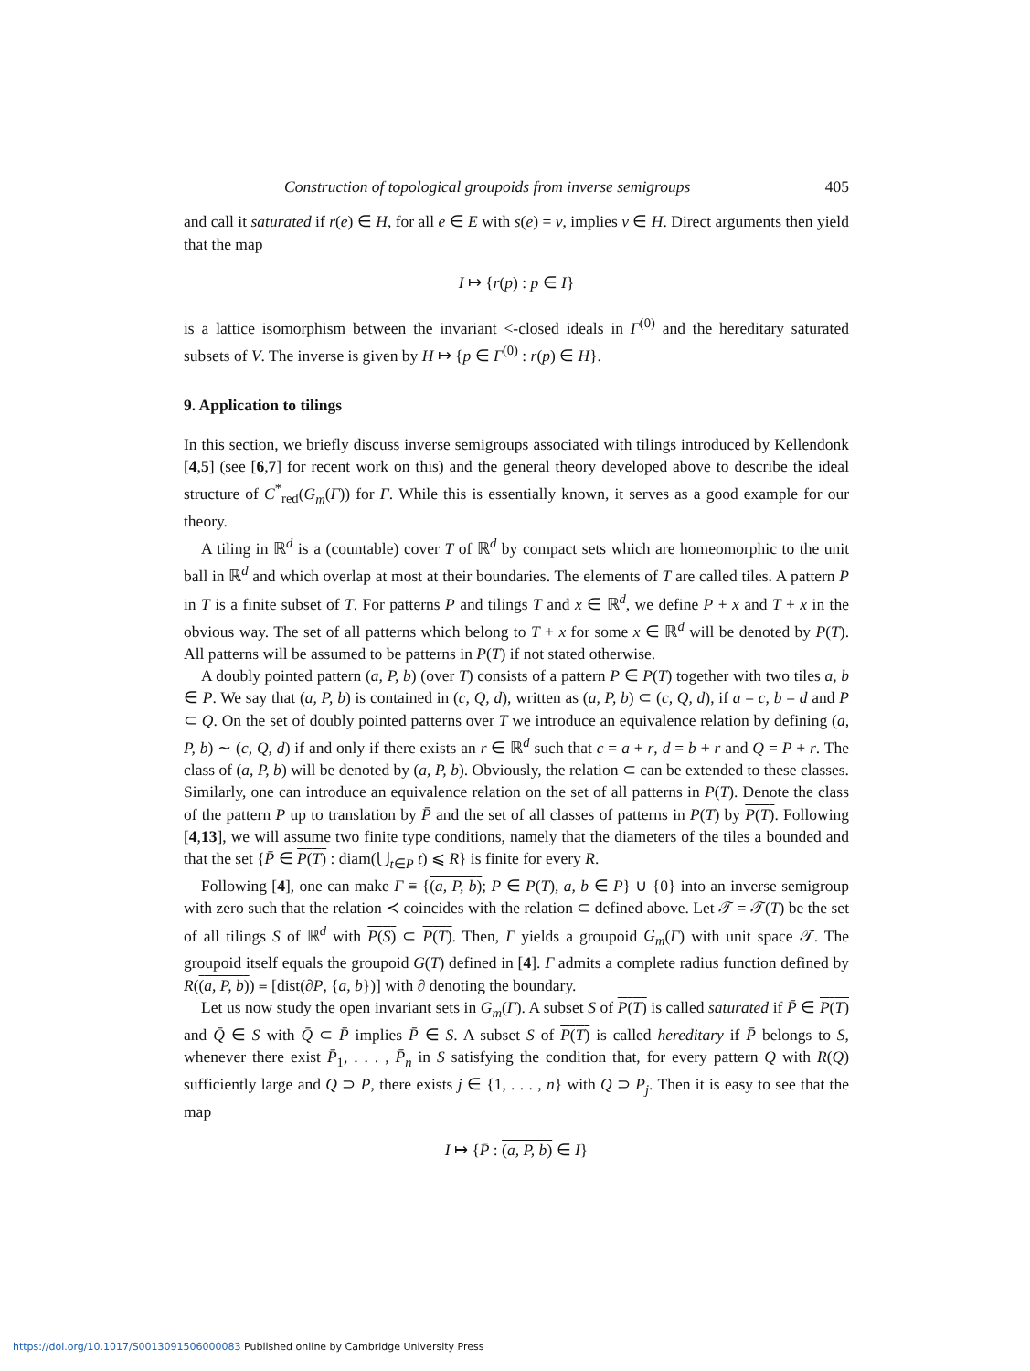Construction of topological groupoids from inverse semigroups 405
and call it saturated if r(e) ∈ H, for all e ∈ E with s(e) = v, implies v ∈ H. Direct arguments then yield that the map
I ↦ {r(p) : p ∈ I}
is a lattice isomorphism between the invariant <-closed ideals in Γ<sup>(0)</sup> and the hereditary saturated subsets of V. The inverse is given by H ↦ {p ∈ Γ<sup>(0)</sup> : r(p) ∈ H}.
9. Application to tilings
In this section, we briefly discuss inverse semigroups associated with tilings introduced by Kellendonk [4,5] (see [6,7] for recent work on this) and the general theory developed above to describe the ideal structure of C<sup>*</sup><sub>red</sub>(G<sub>m</sub>(Γ)) for Γ. While this is essentially known, it serves as a good example for our theory.
A tiling in ℝ<sup>d</sup> is a (countable) cover T of ℝ<sup>d</sup> by compact sets which are homeomorphic to the unit ball in ℝ<sup>d</sup> and which overlap at most at their boundaries. The elements of T are called tiles. A pattern P in T is a finite subset of T. For patterns P and tilings T and x ∈ ℝ<sup>d</sup>, we define P + x and T + x in the obvious way. The set of all patterns which belong to T + x for some x ∈ ℝ<sup>d</sup> will be denoted by P(T). All patterns will be assumed to be patterns in P(T) if not stated otherwise.
A doubly pointed pattern (a, P, b) (over T) consists of a pattern P ∈ P(T) together with two tiles a, b ∈ P. We say that (a, P, b) is contained in (c, Q, d), written as (a, P, b) ⊂ (c, Q, d), if a = c, b = d and P ⊂ Q. On the set of doubly pointed patterns over T we introduce an equivalence relation by defining (a, P, b) ∼ (c, Q, d) if and only if there exists an r ∈ ℝ<sup>d</sup> such that c = a + r, d = b + r and Q = P + r. The class of (a, P, b) will be denoted by (a, P, b). Obviously, the relation ⊂ can be extended to these classes. Similarly, one can introduce an equivalence relation on the set of all patterns in P(T). Denote the class of the pattern P up to translation by P̄ and the set of all classes of patterns in P(T) by P(T). Following [4,13], we will assume two finite type conditions, namely that the diameters of the tiles a bounded and that the set {P̄ ∈ P(T) : diam(⋃<sub>t∈P</sub> t) ⩽ R} is finite for every R.
Following [4], one can make Γ ≡ {(a, P, b); P ∈ P(T), a, b ∈ P} ∪ {0} into an inverse semigroup with zero such that the relation ≺ coincides with the relation ⊂ defined above. Let 𝒯 = 𝒯(T) be the set of all tilings S of ℝ<sup>d</sup> with P(S) ⊂ P(T). Then, Γ yields a groupoid G<sub>m</sub>(Γ) with unit space 𝒯. The groupoid itself equals the groupoid G(T) defined in [4]. Γ admits a complete radius function defined by R((a, P, b)) ≡ [dist(∂P, {a, b})] with ∂ denoting the boundary.
Let us now study the open invariant sets in G<sub>m</sub>(Γ). A subset S of P(T) is called saturated if P̄ ∈ P(T) and Q̄ ∈ S with Q̄ ⊂ P̄ implies P̄ ∈ S. A subset S of P(T) is called hereditary if P̄ belongs to S, whenever there exist P̄<sub>1</sub>, . . . , P̄<sub>n</sub> in S satisfying the condition that, for every pattern Q with R(Q) sufficiently large and Q ⊃ P, there exists j ∈ {1, . . . , n} with Q ⊃ P<sub>j</sub>. Then it is easy to see that the map
I ↦ {P̄ : (a, P, b) ∈ I}
https://doi.org/10.1017/S0013091506000083 Published online by Cambridge University Press